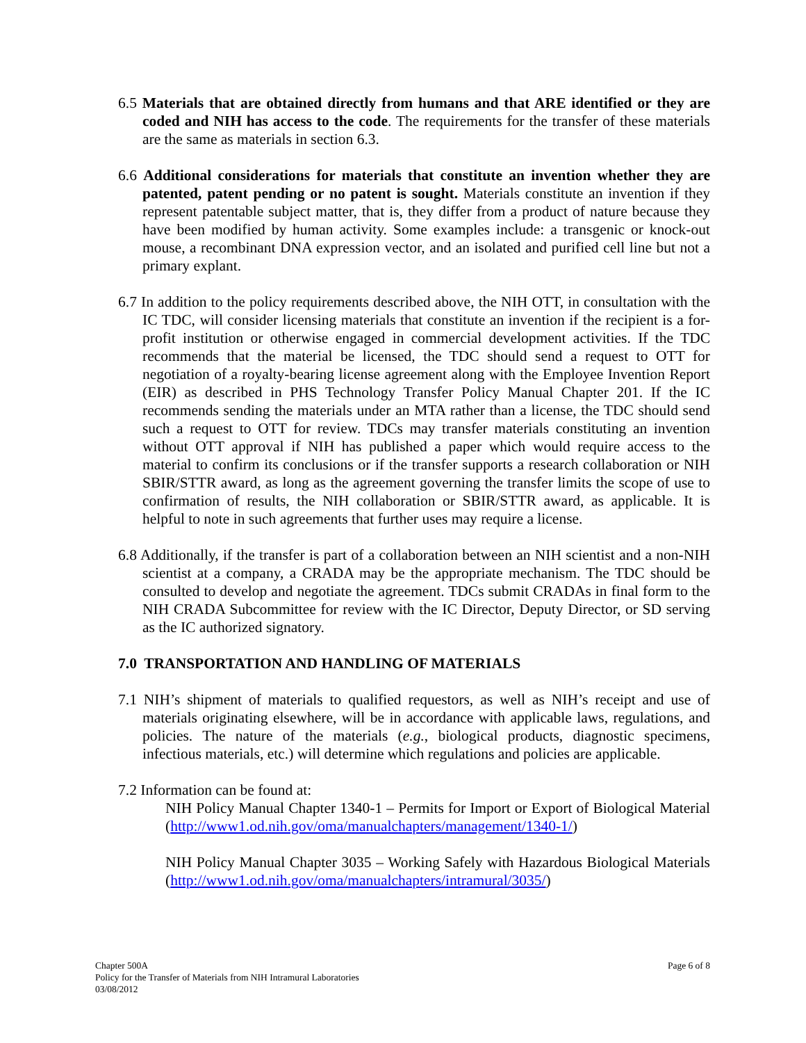6.5 Materials that are obtained directly from humans and that ARE identified or they are coded and NIH has access to the code. The requirements for the transfer of these materials are the same as materials in section 6.3.
6.6 Additional considerations for materials that constitute an invention whether they are patented, patent pending or no patent is sought. Materials constitute an invention if they represent patentable subject matter, that is, they differ from a product of nature because they have been modified by human activity. Some examples include: a transgenic or knock-out mouse, a recombinant DNA expression vector, and an isolated and purified cell line but not a primary explant.
6.7 In addition to the policy requirements described above, the NIH OTT, in consultation with the IC TDC, will consider licensing materials that constitute an invention if the recipient is a for-profit institution or otherwise engaged in commercial development activities. If the TDC recommends that the material be licensed, the TDC should send a request to OTT for negotiation of a royalty-bearing license agreement along with the Employee Invention Report (EIR) as described in PHS Technology Transfer Policy Manual Chapter 201. If the IC recommends sending the materials under an MTA rather than a license, the TDC should send such a request to OTT for review. TDCs may transfer materials constituting an invention without OTT approval if NIH has published a paper which would require access to the material to confirm its conclusions or if the transfer supports a research collaboration or NIH SBIR/STTR award, as long as the agreement governing the transfer limits the scope of use to confirmation of results, the NIH collaboration or SBIR/STTR award, as applicable. It is helpful to note in such agreements that further uses may require a license.
6.8 Additionally, if the transfer is part of a collaboration between an NIH scientist and a non-NIH scientist at a company, a CRADA may be the appropriate mechanism. The TDC should be consulted to develop and negotiate the agreement. TDCs submit CRADAs in final form to the NIH CRADA Subcommittee for review with the IC Director, Deputy Director, or SD serving as the IC authorized signatory.
7.0 TRANSPORTATION AND HANDLING OF MATERIALS
7.1 NIH’s shipment of materials to qualified requestors, as well as NIH’s receipt and use of materials originating elsewhere, will be in accordance with applicable laws, regulations, and policies. The nature of the materials (e.g., biological products, diagnostic specimens, infectious materials, etc.) will determine which regulations and policies are applicable.
7.2 Information can be found at:
NIH Policy Manual Chapter 1340-1 – Permits for Import or Export of Biological Material (http://www1.od.nih.gov/oma/manualchapters/management/1340-1/)
NIH Policy Manual Chapter 3035 – Working Safely with Hazardous Biological Materials (http://www1.od.nih.gov/oma/manualchapters/intramural/3035/)
Chapter 500A
Policy for the Transfer of Materials from NIH Intramural Laboratories
03/08/2012
Page 6 of 8